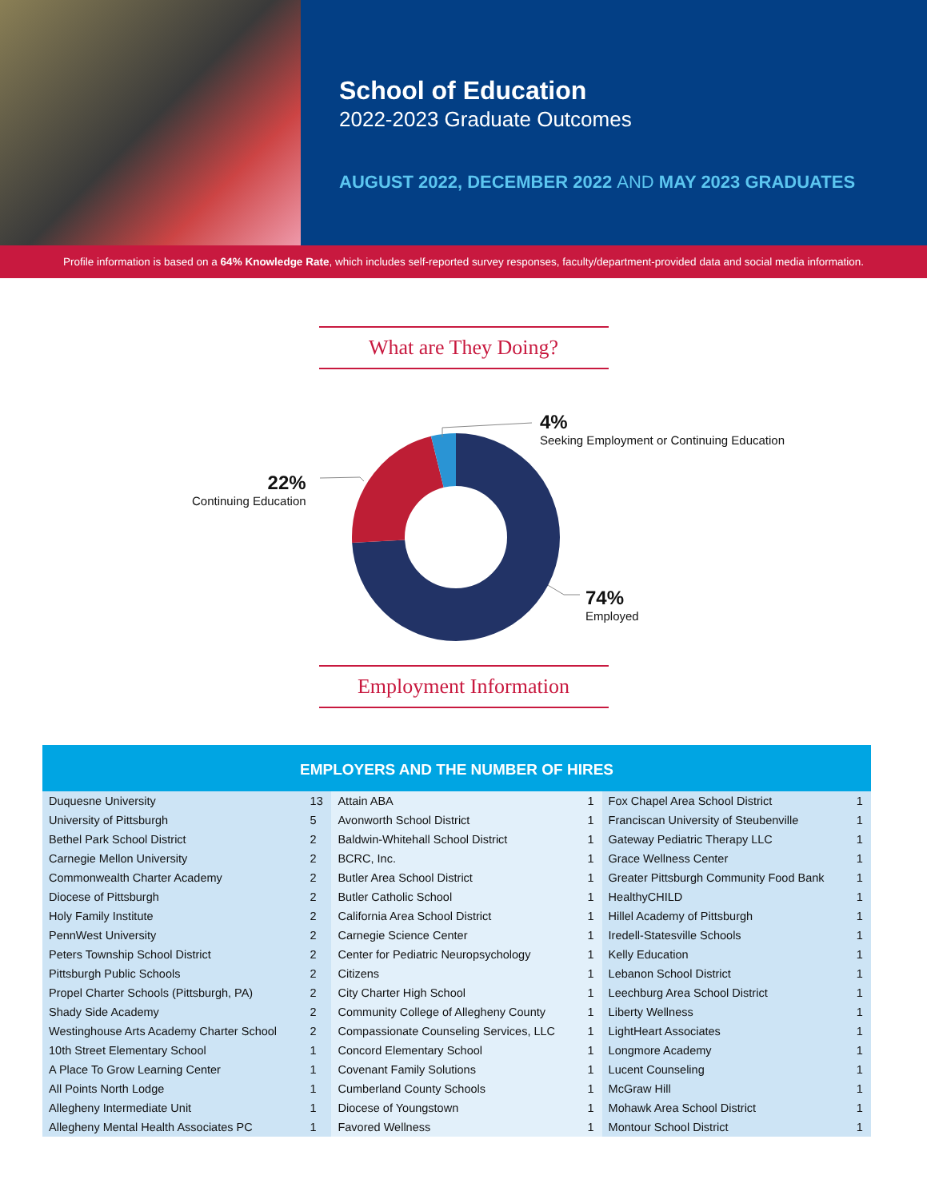School of Education
2022-2023 Graduate Outcomes
AUGUST 2022, DECEMBER 2022 AND MAY 2023 GRADUATES
Profile information is based on a 64% Knowledge Rate, which includes self-reported survey responses, faculty/department-provided data and social media information.
What are They Doing?
4%
Seeking Employment or Continuing Education
22%
Continuing Education
74%
Employed
Employment Information
EMPLOYERS AND THE NUMBER OF HIRES
| Duquesne University | 13 | Attain ABA | 1 | Fox Chapel Area School District | 1 |
| University of Pittsburgh | 5 | Avonworth School District | 1 | Franciscan University of Steubenville | 1 |
| Bethel Park School District | 2 | Baldwin-Whitehall School District | 1 | Gateway Pediatric Therapy LLC | 1 |
| Carnegie Mellon University | 2 | BCRC, Inc. | 1 | Grace Wellness Center | 1 |
| Commonwealth Charter Academy | 2 | Butler Area School District | 1 | Greater Pittsburgh Community Food Bank | 1 |
| Diocese of Pittsburgh | 2 | Butler Catholic School | 1 | HealthyCHILD | 1 |
| Holy Family Institute | 2 | California Area School District | 1 | Hillel Academy of Pittsburgh | 1 |
| PennWest University | 2 | Carnegie Science Center | 1 | Iredell-Statesville Schools | 1 |
| Peters Township School District | 2 | Center for Pediatric Neuropsychology | 1 | Kelly Education | 1 |
| Pittsburgh Public Schools | 2 | Citizens | 1 | Lebanon School District | 1 |
| Propel Charter Schools (Pittsburgh, PA) | 2 | City Charter High School | 1 | Leechburg Area School District | 1 |
| Shady Side Academy | 2 | Community College of Allegheny County | 1 | Liberty Wellness | 1 |
| Westinghouse Arts Academy Charter School | 2 | Compassionate Counseling Services, LLC | 1 | LightHeart Associates | 1 |
| 10th Street Elementary School | 1 | Concord Elementary School | 1 | Longmore Academy | 1 |
| A Place To Grow Learning Center | 1 | Covenant Family Solutions | 1 | Lucent Counseling | 1 |
| All Points North Lodge | 1 | Cumberland County Schools | 1 | McGraw Hill | 1 |
| Allegheny Intermediate Unit | 1 | Diocese of Youngstown | 1 | Mohawk Area School District | 1 |
| Allegheny Mental Health Associates PC | 1 | Favored Wellness | 1 | Montour School District | 1 |